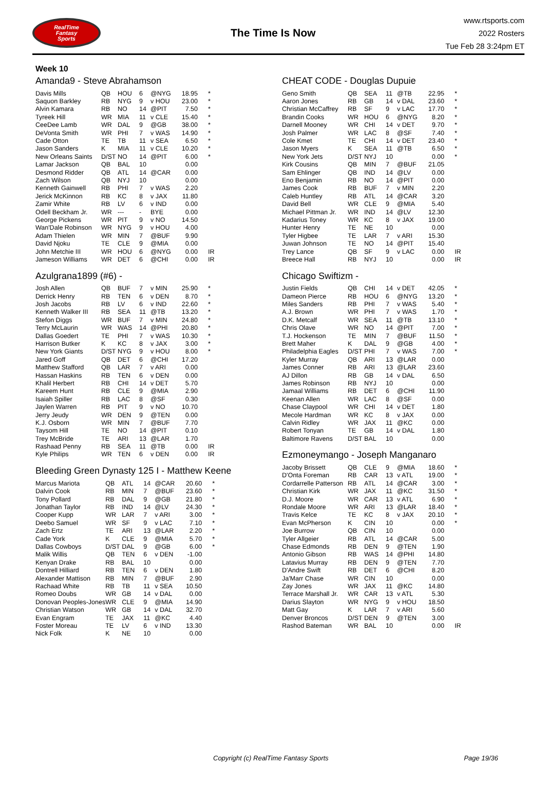RealTime
Fantasy
Sports
The Time Is Now
www.rtsports.com
2022 Rosters
Tue Feb 28 3:24pm ET
Week 10
Amanda9 - Steve Abrahamson
| Davis Mills | QB | HOU | 6 | @NYG | 18.95 | * |
| Saquon Barkley | RB | NYG | 9 | v HOU | 23.00 | * |
| Alvin Kamara | RB | NO | 14 | @PIT | 7.50 | * |
| Tyreek Hill | WR | MIA | 11 | v CLE | 15.40 | * |
| CeeDee Lamb | WR | DAL | 9 | @GB | 38.00 | * |
| DeVonta Smith | WR | PHI | 7 | v WAS | 14.90 | * |
| Cade Otton | TE | TB | 11 | v SEA | 6.50 | * |
| Jason Sanders | K | MIA | 11 | v CLE | 10.20 | * |
| New Orleans Saints | D/ST | NO | 14 | @PIT | 6.00 | * |
| Lamar Jackson | QB | BAL | 10 | | 0.00 | |
| Desmond Ridder | QB | ATL | 14 | @CAR | 0.00 | |
| Zach Wilson | QB | NYJ | 10 | | 0.00 | |
| Kenneth Gainwell | RB | PHI | 7 | v WAS | 2.20 | |
| Jerick McKinnon | RB | KC | 8 | v JAX | 11.80 | |
| Zamir White | RB | LV | 6 | v IND | 0.00 | |
| Odell Beckham Jr. | WR | --- | - | BYE | 0.00 | |
| George Pickens | WR | PIT | 9 | v NO | 14.50 | |
| Wan'Dale Robinson | WR | NYG | 9 | v HOU | 4.00 | |
| Adam Thielen | WR | MIN | 7 | @BUF | 9.90 | |
| David Njoku | TE | CLE | 9 | @MIA | 0.00 | |
| John Metchie III | WR | HOU | 6 | @NYG | 0.00 | IR |
| Jameson Williams | WR | DET | 6 | @CHI | 0.00 | IR |
Azulgrana1899 (#6) -
| Josh Allen | QB | BUF | 7 | v MIN | 25.90 | * |
| Derrick Henry | RB | TEN | 6 | v DEN | 8.70 | * |
| Josh Jacobs | RB | LV | 6 | v IND | 22.60 | * |
| Kenneth Walker III | RB | SEA | 11 | @TB | 13.20 | * |
| Stefon Diggs | WR | BUF | 7 | v MIN | 24.80 | * |
| Terry McLaurin | WR | WAS | 14 | @PHI | 20.80 | * |
| Dallas Goedert | TE | PHI | 7 | v WAS | 10.30 | * |
| Harrison Butker | K | KC | 8 | v JAX | 3.00 | * |
| New York Giants | D/ST | NYG | 9 | v HOU | 8.00 | * |
| Jared Goff | QB | DET | 6 | @CHI | 17.20 | |
| Matthew Stafford | QB | LAR | 7 | v ARI | 0.00 | |
| Hassan Haskins | RB | TEN | 6 | v DEN | 0.00 | |
| Khalil Herbert | RB | CHI | 14 | v DET | 5.70 | |
| Kareem Hunt | RB | CLE | 9 | @MIA | 2.90 | |
| Isaiah Spiller | RB | LAC | 8 | @SF | 0.30 | |
| Jaylen Warren | RB | PIT | 9 | v NO | 10.70 | |
| Jerry Jeudy | WR | DEN | 9 | @TEN | 0.00 | |
| K.J. Osborn | WR | MIN | 7 | @BUF | 7.70 | |
| Taysom Hill | TE | NO | 14 | @PIT | 0.10 | |
| Trey McBride | TE | ARI | 13 | @LAR | 1.70 | |
| Rashaad Penny | RB | SEA | 11 | @TB | 0.00 | IR |
| Kyle Philips | WR | TEN | 6 | v DEN | 0.00 | IR |
Bleeding Green Dynasty 125 I - Matthew Keene
| Marcus Mariota | QB | ATL | 14 | @CAR | 20.60 | * |
| Dalvin Cook | RB | MIN | 7 | @BUF | 23.60 | * |
| Tony Pollard | RB | DAL | 9 | @GB | 21.80 | * |
| Jonathan Taylor | RB | IND | 14 | @LV | 24.30 | * |
| Cooper Kupp | WR | LAR | 7 | v ARI | 3.00 | * |
| Deebo Samuel | WR | SF | 9 | v LAC | 7.10 | * |
| Zach Ertz | TE | ARI | 13 | @LAR | 2.20 | * |
| Cade York | K | CLE | 9 | @MIA | 5.70 | * |
| Dallas Cowboys | D/ST | DAL | 9 | @GB | 6.00 | * |
| Malik Willis | QB | TEN | 6 | v DEN | -1.00 | |
| Kenyan Drake | RB | BAL | 10 | | 0.00 | |
| Dontrell Hilliard | RB | TEN | 6 | v DEN | 1.80 | |
| Alexander Mattison | RB | MIN | 7 | @BUF | 2.90 | |
| Rachaad White | RB | TB | 11 | v SEA | 10.50 | |
| Romeo Doubs | WR | GB | 14 | v DAL | 0.00 | |
| Donovan Peoples-Jones | WR | CLE | 9 | @MIA | 14.90 | |
| Christian Watson | WR | GB | 14 | v DAL | 32.70 | |
| Evan Engram | TE | JAX | 11 | @KC | 4.40 | |
| Foster Moreau | TE | LV | 6 | v IND | 13.30 | |
| Nick Folk | K | NE | 10 | | 0.00 | |
CHEAT CODE - Douglas Dupuie
| Geno Smith | QB | SEA | 11 | @TB | 22.95 | * |
| Aaron Jones | RB | GB | 14 | v DAL | 23.60 | * |
| Christian McCaffrey | RB | SF | 9 | v LAC | 17.70 | * |
| Brandin Cooks | WR | HOU | 6 | @NYG | 8.20 | * |
| Darnell Mooney | WR | CHI | 14 | v DET | 9.70 | * |
| Josh Palmer | WR | LAC | 8 | @SF | 7.40 | * |
| Cole Kmet | TE | CHI | 14 | v DET | 23.40 | * |
| Jason Myers | K | SEA | 11 | @TB | 6.50 | * |
| New York Jets | D/ST | NYJ | 10 | | 0.00 | * |
| Kirk Cousins | QB | MIN | 7 | @BUF | 21.05 | |
| Sam Ehlinger | QB | IND | 14 | @LV | 0.00 | |
| Eno Benjamin | RB | NO | 14 | @PIT | 0.00 | |
| James Cook | RB | BUF | 7 | v MIN | 2.20 | |
| Caleb Huntley | RB | ATL | 14 | @CAR | 3.20 | |
| David Bell | WR | CLE | 9 | @MIA | 5.40 | |
| Michael Pittman Jr. | WR | IND | 14 | @LV | 12.30 | |
| Kadarius Toney | WR | KC | 8 | v JAX | 19.00 | |
| Hunter Henry | TE | NE | 10 | | 0.00 | |
| Tyler Higbee | TE | LAR | 7 | v ARI | 15.30 | |
| Juwan Johnson | TE | NO | 14 | @PIT | 15.40 | |
| Trey Lance | QB | SF | 9 | v LAC | 0.00 | IR |
| Breece Hall | RB | NYJ | 10 | | 0.00 | IR |
Chicago Swiftizm -
| Justin Fields | QB | CHI | 14 | v DET | 42.05 | * |
| Dameon Pierce | RB | HOU | 6 | @NYG | 13.20 | * |
| Miles Sanders | RB | PHI | 7 | v WAS | 5.40 | * |
| A.J. Brown | WR | PHI | 7 | v WAS | 1.70 | * |
| D.K. Metcalf | WR | SEA | 11 | @TB | 13.10 | * |
| Chris Olave | WR | NO | 14 | @PIT | 7.00 | * |
| T.J. Hockenson | TE | MIN | 7 | @BUF | 11.50 | * |
| Brett Maher | K | DAL | 9 | @GB | 4.00 | * |
| Philadelphia Eagles | D/ST | PHI | 7 | v WAS | 7.00 | * |
| Kyler Murray | QB | ARI | 13 | @LAR | 0.00 | |
| James Conner | RB | ARI | 13 | @LAR | 23.60 | |
| AJ Dillon | RB | GB | 14 | v DAL | 6.50 | |
| James Robinson | RB | NYJ | 10 | | 0.00 | |
| Jamaal Williams | RB | DET | 6 | @CHI | 11.90 | |
| Keenan Allen | WR | LAC | 8 | @SF | 0.00 | |
| Chase Claypool | WR | CHI | 14 | v DET | 1.80 | |
| Mecole Hardman | WR | KC | 8 | v JAX | 0.00 | |
| Calvin Ridley | WR | JAX | 11 | @KC | 0.00 | |
| Robert Tonyan | TE | GB | 14 | v DAL | 1.80 | |
| Baltimore Ravens | D/ST | BAL | 10 | | 0.00 | |
Ezmoneymango - Joseph Manganaro
| Jacoby Brissett | QB | CLE | 9 | @MIA | 18.60 | * |
| D'Onta Foreman | RB | CAR | 13 | v ATL | 19.00 | * |
| Cordarrelle Patterson | RB | ATL | 14 | @CAR | 3.00 | * |
| Christian Kirk | WR | JAX | 11 | @KC | 31.50 | * |
| D.J. Moore | WR | CAR | 13 | v ATL | 6.90 | * |
| Rondale Moore | WR | ARI | 13 | @LAR | 18.40 | * |
| Travis Kelce | TE | KC | 8 | v JAX | 20.10 | * |
| Evan McPherson | K | CIN | 10 | | 0.00 | * |
| Joe Burrow | QB | CIN | 10 | | 0.00 | |
| Tyler Allgeier | RB | ATL | 14 | @CAR | 5.00 | |
| Chase Edmonds | RB | DEN | 9 | @TEN | 1.90 | |
| Antonio Gibson | RB | WAS | 14 | @PHI | 14.80 | |
| Latavius Murray | RB | DEN | 9 | @TEN | 7.70 | |
| D'Andre Swift | RB | DET | 6 | @CHI | 8.20 | |
| Ja'Marr Chase | WR | CIN | 10 | | 0.00 | |
| Zay Jones | WR | JAX | 11 | @KC | 14.80 | |
| Terrace Marshall Jr. | WR | CAR | 13 | v ATL | 5.30 | |
| Darius Slayton | WR | NYG | 9 | v HOU | 18.50 | |
| Matt Gay | K | LAR | 7 | v ARI | 5.60 | |
| Denver Broncos | D/ST | DEN | 9 | @TEN | 3.00 | |
| Rashod Bateman | WR | BAL | 10 | | 0.00 | IR |
Copyright (c) RealTime Fantasy Sports Page 19/36